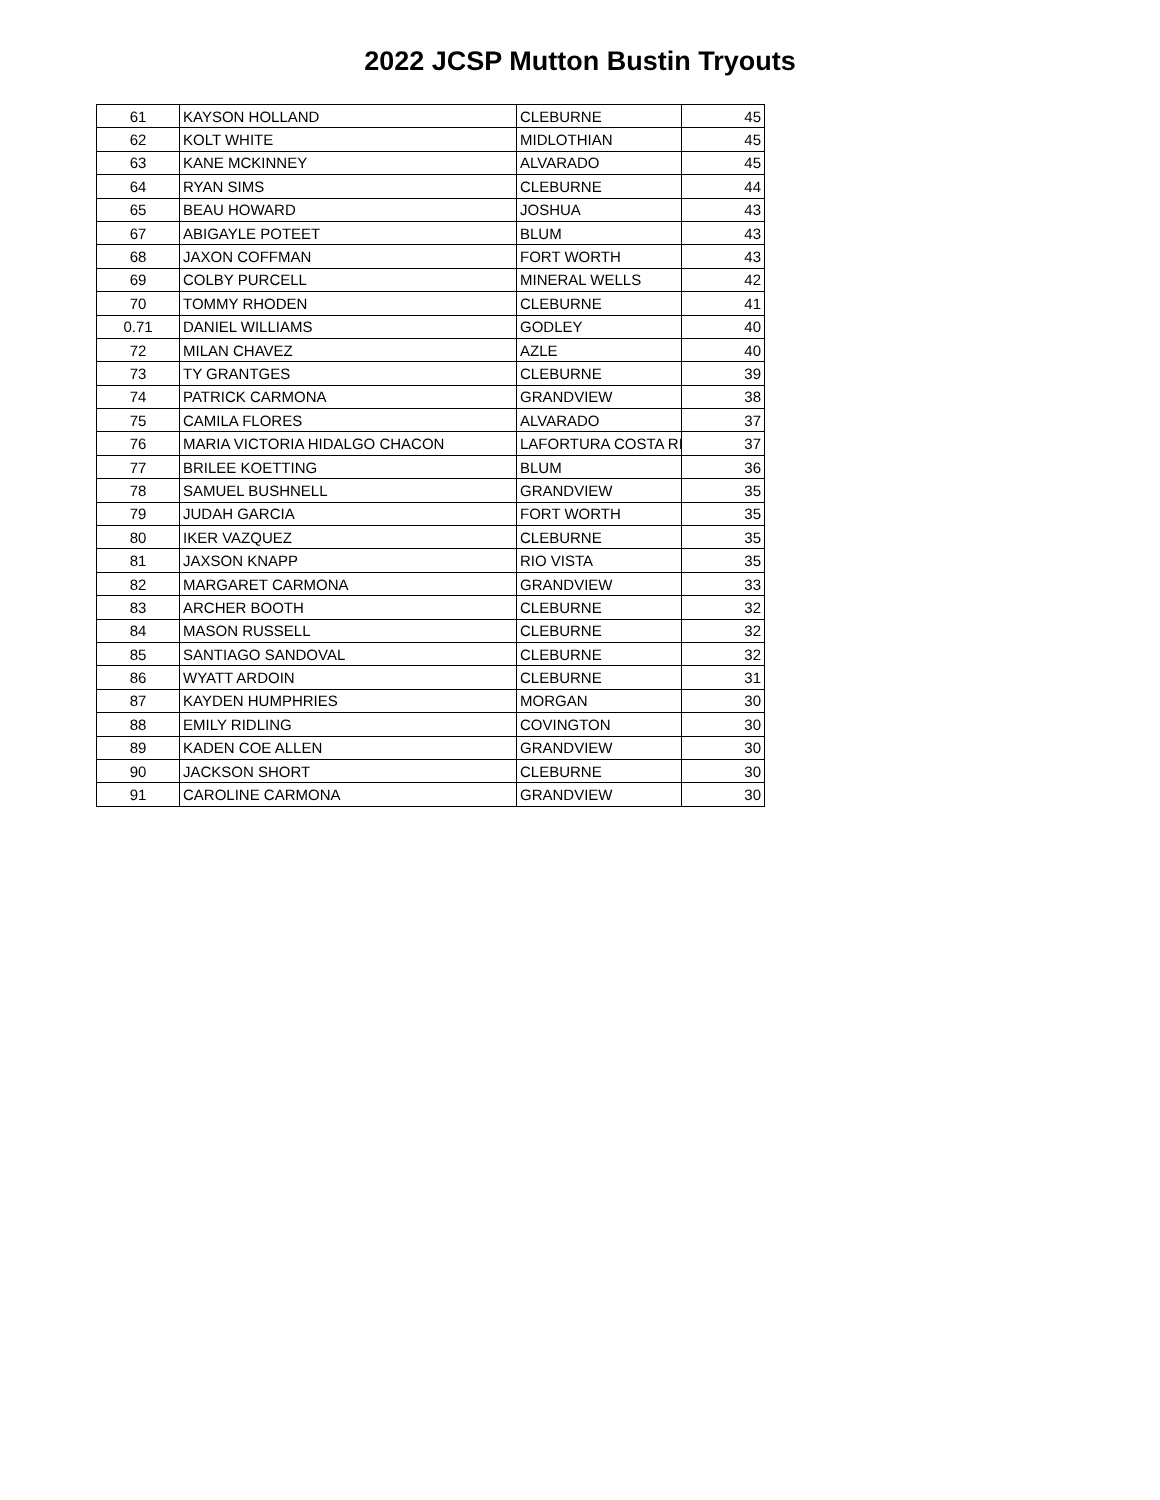2022 JCSP Mutton Bustin Tryouts
| 61 | KAYSON HOLLAND | CLEBURNE | 45 |
| 62 | KOLT WHITE | MIDLOTHIAN | 45 |
| 63 | KANE MCKINNEY | ALVARADO | 45 |
| 64 | RYAN SIMS | CLEBURNE | 44 |
| 65 | BEAU HOWARD | JOSHUA | 43 |
| 67 | ABIGAYLE POTEET | BLUM | 43 |
| 68 | JAXON COFFMAN | FORT WORTH | 43 |
| 69 | COLBY PURCELL | MINERAL WELLS | 42 |
| 70 | TOMMY RHODEN | CLEBURNE | 41 |
| 0.71 | DANIEL WILLIAMS | GODLEY | 40 |
| 72 | MILAN CHAVEZ | AZLE | 40 |
| 73 | TY GRANTGES | CLEBURNE | 39 |
| 74 | PATRICK CARMONA | GRANDVIEW | 38 |
| 75 | CAMILA FLORES | ALVARADO | 37 |
| 76 | MARIA VICTORIA HIDALGO CHACON | LAFORTURA COSTA RI | 37 |
| 77 | BRILEE KOETTING | BLUM | 36 |
| 78 | SAMUEL BUSHNELL | GRANDVIEW | 35 |
| 79 | JUDAH GARCIA | FORT WORTH | 35 |
| 80 | IKER VAZQUEZ | CLEBURNE | 35 |
| 81 | JAXSON KNAPP | RIO VISTA | 35 |
| 82 | MARGARET CARMONA | GRANDVIEW | 33 |
| 83 | ARCHER BOOTH | CLEBURNE | 32 |
| 84 | MASON RUSSELL | CLEBURNE | 32 |
| 85 | SANTIAGO SANDOVAL | CLEBURNE | 32 |
| 86 | WYATT ARDOIN | CLEBURNE | 31 |
| 87 | KAYDEN HUMPHRIES | MORGAN | 30 |
| 88 | EMILY RIDLING | COVINGTON | 30 |
| 89 | KADEN COE ALLEN | GRANDVIEW | 30 |
| 90 | JACKSON SHORT | CLEBURNE | 30 |
| 91 | CAROLINE CARMONA | GRANDVIEW | 30 |